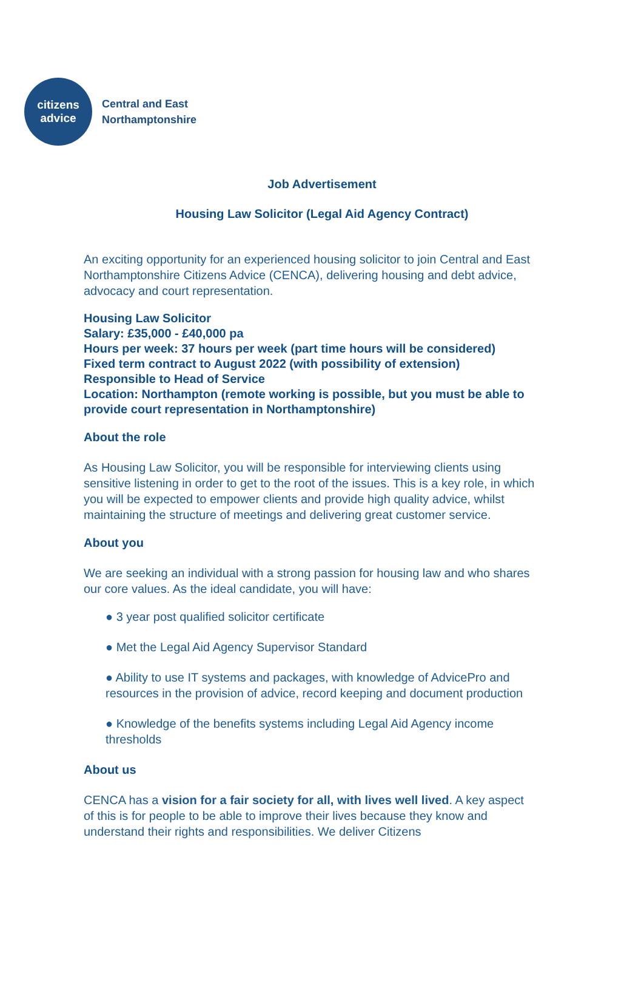citizens
advice
Central and East
Northamptonshire
Job Advertisement
Housing Law Solicitor (Legal Aid Agency Contract)
An exciting opportunity for an experienced housing solicitor to join Central and East Northamptonshire Citizens Advice (CENCA), delivering housing and debt advice, advocacy and court representation.
Housing Law Solicitor
Salary: £35,000 - £40,000 pa
Hours per week: 37 hours per week (part time hours will be considered)
Fixed term contract to August 2022 (with possibility of extension)
Responsible to Head of Service
Location: Northampton (remote working is possible, but you must be able to provide court representation in Northamptonshire)
About the role
As Housing Law Solicitor, you will be responsible for interviewing clients using sensitive listening in order to get to the root of the issues. This is a key role, in which you will be expected to empower clients and provide high quality advice, whilst maintaining the structure of meetings and delivering great customer service.
About you
We are seeking an individual with a strong passion for housing law and who shares our core values. As the ideal candidate, you will have:
● 3 year post qualified solicitor certificate
● Met the Legal Aid Agency Supervisor Standard
● Ability to use IT systems and packages, with knowledge of AdvicePro and resources in the provision of advice, record keeping and document production
● Knowledge of the benefits systems including Legal Aid Agency income thresholds
About us
CENCA has a vision for a fair society for all, with lives well lived. A key aspect of this is for people to be able to improve their lives because they know and understand their rights and responsibilities. We deliver Citizens